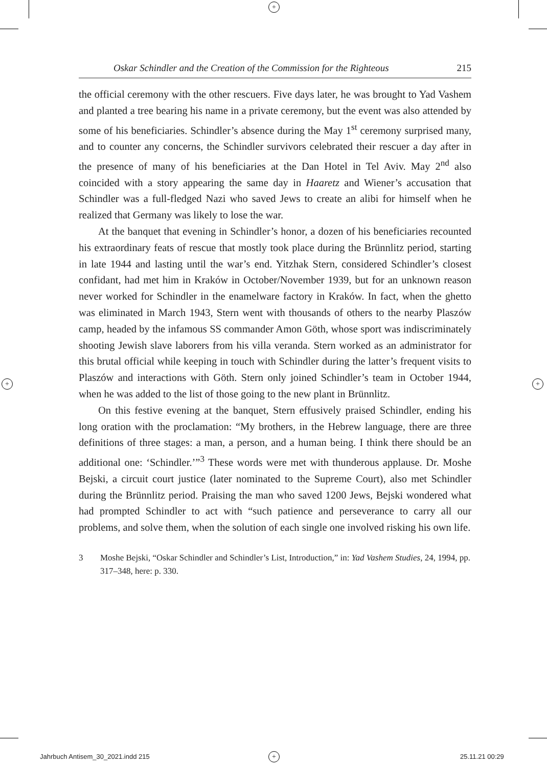+
+ +
Oskar Schindler and the Creation of the Commission for the Righteous 215
the official ceremony with the other rescuers. Five days later, he was brought to Yad Vashem and planted a tree bearing his name in a private ceremony, but the event was also attended by some of his beneficiaries. Schindler’s absence during the May 1<sup>st</sup> ceremony surprised many, and to counter any concerns, the Schindler survivors celebrated their rescuer a day after in the presence of many of his beneficiaries at the Dan Hotel in Tel Aviv. May 2<sup>nd</sup> also coincided with a story appearing the same day in Haaretz and Wiener’s accusation that Schindler was a full-fledged Nazi who saved Jews to create an alibi for himself when he realized that Germany was likely to lose the war.
At the banquet that evening in Schindler’s honor, a dozen of his beneficiaries recounted his extraordinary feats of rescue that mostly took place during the Brünnlitz period, starting in late 1944 and lasting until the war’s end. Yitzhak Stern, considered Schindler’s closest confidant, had met him in Kraków in October/November 1939, but for an unknown reason never worked for Schindler in the enamelware factory in Kraków. In fact, when the ghetto was eliminated in March 1943, Stern went with thousands of others to the nearby Plaszów camp, headed by the infamous SS commander Amon Göth, whose sport was indiscriminately shooting Jewish slave laborers from his villa veranda. Stern worked as an administrator for this brutal official while keeping in touch with Schindler during the latter’s frequent visits to Plaszów and interactions with Göth. Stern only joined Schindler’s team in October 1944, when he was added to the list of those going to the new plant in Brünnlitz.
On this festive evening at the banquet, Stern effusively praised Schindler, ending his long oration with the proclamation: “My brothers, in the Hebrew language, there are three definitions of three stages: a man, a person, and a human being. I think there should be an additional one: ‘Schindler.’”<sup>3</sup> These words were met with thunderous applause. Dr. Moshe Bejski, a circuit court justice (later nominated to the Supreme Court), also met Schindler during the Brünnlitz period. Praising the man who saved 1200 Jews, Bejski wondered what had prompted Schindler to act with “such patience and perseverance to carry all our problems, and solve them, when the solution of each single one involved risking his own life.
3 Moshe Bejski, “Oskar Schindler and Schindler’s List, Introduction,” in: Yad Vashem Studies, 24, 1994, pp. 317–348, here: p. 330.
Jahrbuch Antisem_30_2021.indd 215
+ 25.11.21 00:29